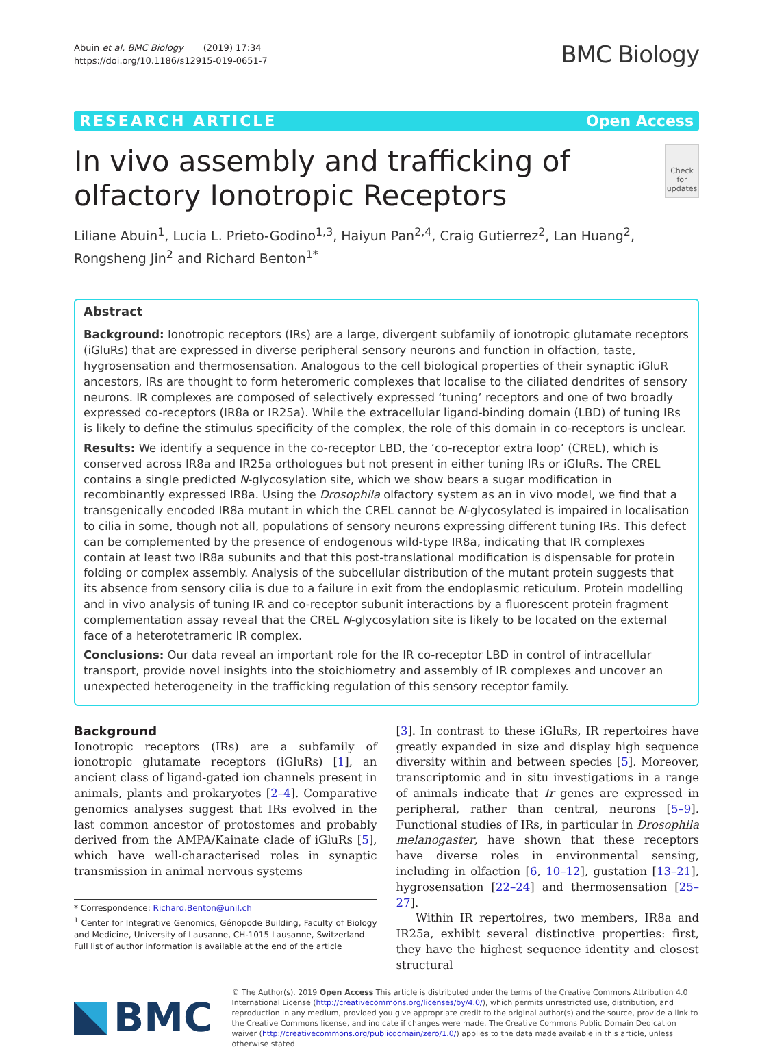Abuin et al. BMC Biology (2019) 17:34
https://doi.org/10.1186/s12915-019-0651-7
BMC Biology
RESEARCH ARTICLE Open Access
In vivo assembly and trafficking of olfactory Ionotropic Receptors
Check for updates
Liliane Abuin<sup>1</sup>, Lucia L. Prieto-Godino<sup>1,3</sup>, Haiyun Pan<sup>2,4</sup>, Craig Gutierrez<sup>2</sup>, Lan Huang<sup>2</sup>, Rongsheng Jin<sup>2</sup> and Richard Benton<sup>1*</sup>
Abstract
Background: Ionotropic receptors (IRs) are a large, divergent subfamily of ionotropic glutamate receptors (iGluRs) that are expressed in diverse peripheral sensory neurons and function in olfaction, taste, hygrosensation and thermosensation. Analogous to the cell biological properties of their synaptic iGluR ancestors, IRs are thought to form heteromeric complexes that localise to the ciliated dendrites of sensory neurons. IR complexes are composed of selectively expressed ‘tuning’ receptors and one of two broadly expressed co-receptors (IR8a or IR25a). While the extracellular ligand-binding domain (LBD) of tuning IRs is likely to define the stimulus specificity of the complex, the role of this domain in co-receptors is unclear.
Results: We identify a sequence in the co-receptor LBD, the ‘co-receptor extra loop’ (CREL), which is conserved across IR8a and IR25a orthologues but not present in either tuning IRs or iGluRs. The CREL contains a single predicted N-glycosylation site, which we show bears a sugar modification in recombinantly expressed IR8a. Using the Drosophila olfactory system as an in vivo model, we find that a transgenically encoded IR8a mutant in which the CREL cannot be N-glycosylated is impaired in localisation to cilia in some, though not all, populations of sensory neurons expressing different tuning IRs. This defect can be complemented by the presence of endogenous wild-type IR8a, indicating that IR complexes contain at least two IR8a subunits and that this post-translational modification is dispensable for protein folding or complex assembly. Analysis of the subcellular distribution of the mutant protein suggests that its absence from sensory cilia is due to a failure in exit from the endoplasmic reticulum. Protein modelling and in vivo analysis of tuning IR and co-receptor subunit interactions by a fluorescent protein fragment complementation assay reveal that the CREL N-glycosylation site is likely to be located on the external face of a heterotetrameric IR complex.
Conclusions: Our data reveal an important role for the IR co-receptor LBD in control of intracellular transport, provide novel insights into the stoichiometry and assembly of IR complexes and uncover an unexpected heterogeneity in the trafficking regulation of this sensory receptor family.
Background
Ionotropic receptors (IRs) are a subfamily of ionotropic glutamate receptors (iGluRs) [1], an ancient class of ligand-gated ion channels present in animals, plants and prokaryotes [2–4]. Comparative genomics analyses suggest that IRs evolved in the last common ancestor of protostomes and probably derived from the AMPA/Kainate clade of iGluRs [5], which have well-characterised roles in synaptic transmission in animal nervous systems
* Correspondence: Richard.Benton@unil.ch
<sup>1</sup> Center for Integrative Genomics, Génopode Building, Faculty of Biology and Medicine, University of Lausanne, CH-1015 Lausanne, Switzerland
Full list of author information is available at the end of the article
[3]. In contrast to these iGluRs, IR repertoires have greatly expanded in size and display high sequence diversity within and between species [5]. Moreover, transcriptomic and in situ investigations in a range of animals indicate that Ir genes are expressed in peripheral, rather than central, neurons [5–9]. Functional studies of IRs, in particular in Drosophila melanogaster, have shown that these receptors have diverse roles in environmental sensing, including in olfaction [6, 10–12], gustation [13–21], hygrosensation [22–24] and thermosensation [25–27].
Within IR repertoires, two members, IR8a and IR25a, exhibit several distinctive properties: first, they have the highest sequence identity and closest structural
BMC
© The Author(s). 2019 Open Access This article is distributed under the terms of the Creative Commons Attribution 4.0 International License (http://creativecommons.org/licenses/by/4.0/), which permits unrestricted use, distribution, and reproduction in any medium, provided you give appropriate credit to the original author(s) and the source, provide a link to the Creative Commons license, and indicate if changes were made. The Creative Commons Public Domain Dedication waiver (http://creativecommons.org/publicdomain/zero/1.0/) applies to the data made available in this article, unless otherwise stated.